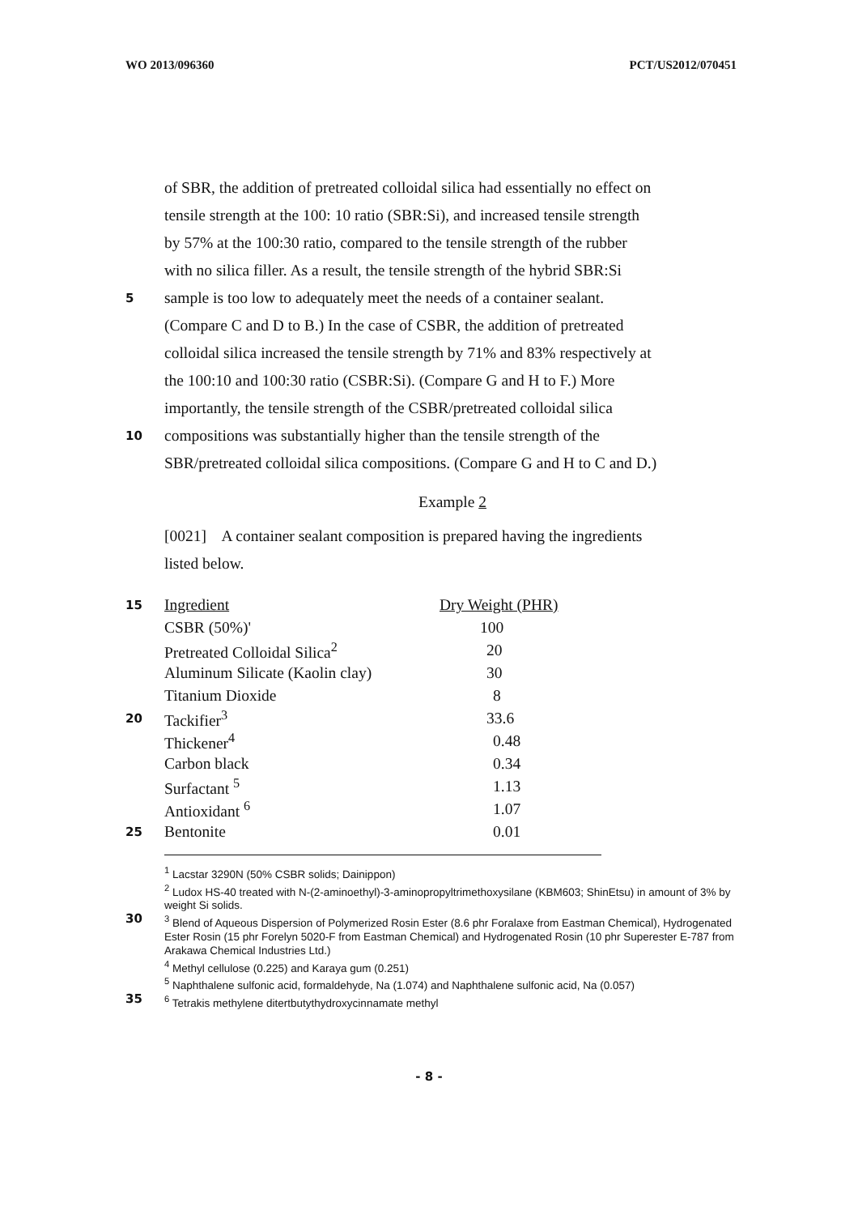WO 2013/096360 PCT/US2012/070451
of SBR, the addition of pretreated colloidal silica had essentially no effect on
tensile strength at the 100: 10 ratio (SBR:Si), and increased tensile strength
by 57% at the 100:30 ratio, compared to the tensile strength of the rubber
with no silica filler. As a result, the tensile strength of the hybrid SBR:Si
5 sample is too low to adequately meet the needs of a container sealant.
(Compare C and D to B.) In the case of CSBR, the addition of pretreated
colloidal silica increased the tensile strength by 71% and 83% respectively at
the 100:10 and 100:30 ratio (CSBR:Si). (Compare G and H to F.) More
importantly, the tensile strength of the CSBR/pretreated colloidal silica
10 compositions was substantially higher than the tensile strength of the
SBR/pretreated colloidal silica compositions. (Compare G and H to C and D.)
Example 2
[0021] A container sealant composition is prepared having the ingredients
listed below.
| 15 | Ingredient | Dry Weight (PHR) |
| | CSBR (50%)' | 100 |
| | Pretreated Colloidal Silica<sup>2</sup> | 20 |
| | Aluminum Silicate (Kaolin clay) | 30 |
| | Titanium Dioxide | 8 |
| 20 | Tackifier<sup>3</sup> | 33.6 |
| | Thickener<sup>4</sup> | 0.48 |
| | Carbon black | 0.34 |
| | Surfactant <sup>5</sup> | 1.13 |
| | Antioxidant <sup>6</sup> | 1.07 |
| 25 | Bentonite | 0.01 |
<sup>1</sup> Lacstar 3290N (50% CSBR solids; Dainippon)
<sup>2</sup> Ludox HS-40 treated with N-(2-aminoethyl)-3-aminopropyltrimethoxysilane (KBM603; ShinEtsu) in amount of 3% by weight Si solids.
30<sup>3</sup> Blend of Aqueous Dispersion of Polymerized Rosin Ester (8.6 phr Foralaxe from Eastman Chemical), Hydrogenated Ester Rosin (15 phr Forelyn 5020-F from Eastman Chemical) and Hydrogenated Rosin (10 phr Superester E-787 from Arakawa Chemical Industries Ltd.)
<sup>4</sup> Methyl cellulose (0.225) and Karaya gum (0.251)
<sup>5</sup> Naphthalene sulfonic acid, formaldehyde, Na (1.074) and Naphthalene sulfonic acid, Na (0.057)
35<sup>6</sup> Tetrakis methylene ditertbutythydroxycinnamate methyl
- 8 -